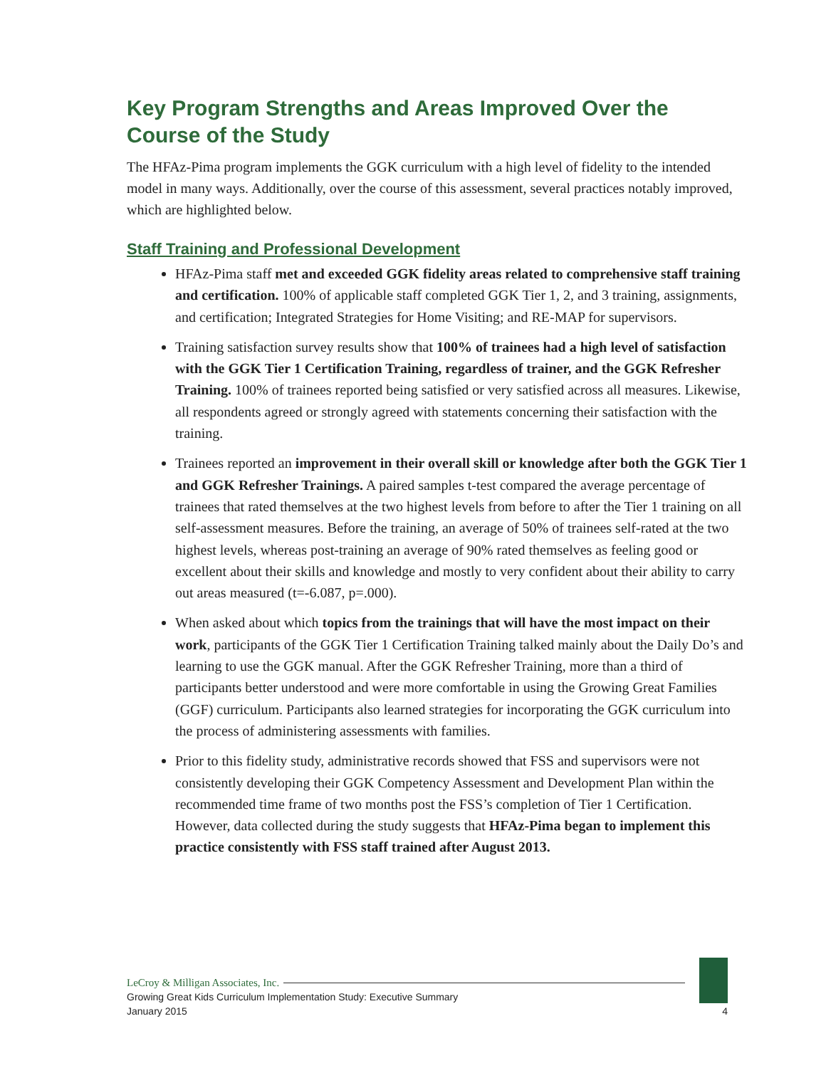Key Program Strengths and Areas Improved Over the Course of the Study
The HFAz-Pima program implements the GGK curriculum with a high level of fidelity to the intended model in many ways. Additionally, over the course of this assessment, several practices notably improved, which are highlighted below.
Staff Training and Professional Development
HFAz-Pima staff met and exceeded GGK fidelity areas related to comprehensive staff training and certification. 100% of applicable staff completed GGK Tier 1, 2, and 3 training, assignments, and certification; Integrated Strategies for Home Visiting; and RE-MAP for supervisors.
Training satisfaction survey results show that 100% of trainees had a high level of satisfaction with the GGK Tier 1 Certification Training, regardless of trainer, and the GGK Refresher Training. 100% of trainees reported being satisfied or very satisfied across all measures. Likewise, all respondents agreed or strongly agreed with statements concerning their satisfaction with the training.
Trainees reported an improvement in their overall skill or knowledge after both the GGK Tier 1 and GGK Refresher Trainings. A paired samples t-test compared the average percentage of trainees that rated themselves at the two highest levels from before to after the Tier 1 training on all self-assessment measures. Before the training, an average of 50% of trainees self-rated at the two highest levels, whereas post-training an average of 90% rated themselves as feeling good or excellent about their skills and knowledge and mostly to very confident about their ability to carry out areas measured (t=-6.087, p=.000).
When asked about which topics from the trainings that will have the most impact on their work, participants of the GGK Tier 1 Certification Training talked mainly about the Daily Do’s and learning to use the GGK manual. After the GGK Refresher Training, more than a third of participants better understood and were more comfortable in using the Growing Great Families (GGF) curriculum. Participants also learned strategies for incorporating the GGK curriculum into the process of administering assessments with families.
Prior to this fidelity study, administrative records showed that FSS and supervisors were not consistently developing their GGK Competency Assessment and Development Plan within the recommended time frame of two months post the FSS’s completion of Tier 1 Certification. However, data collected during the study suggests that HFAz-Pima began to implement this practice consistently with FSS staff trained after August 2013.
LeCroy & Milligan Associates, Inc.
Growing Great Kids Curriculum Implementation Study: Executive Summary
January 2015
4